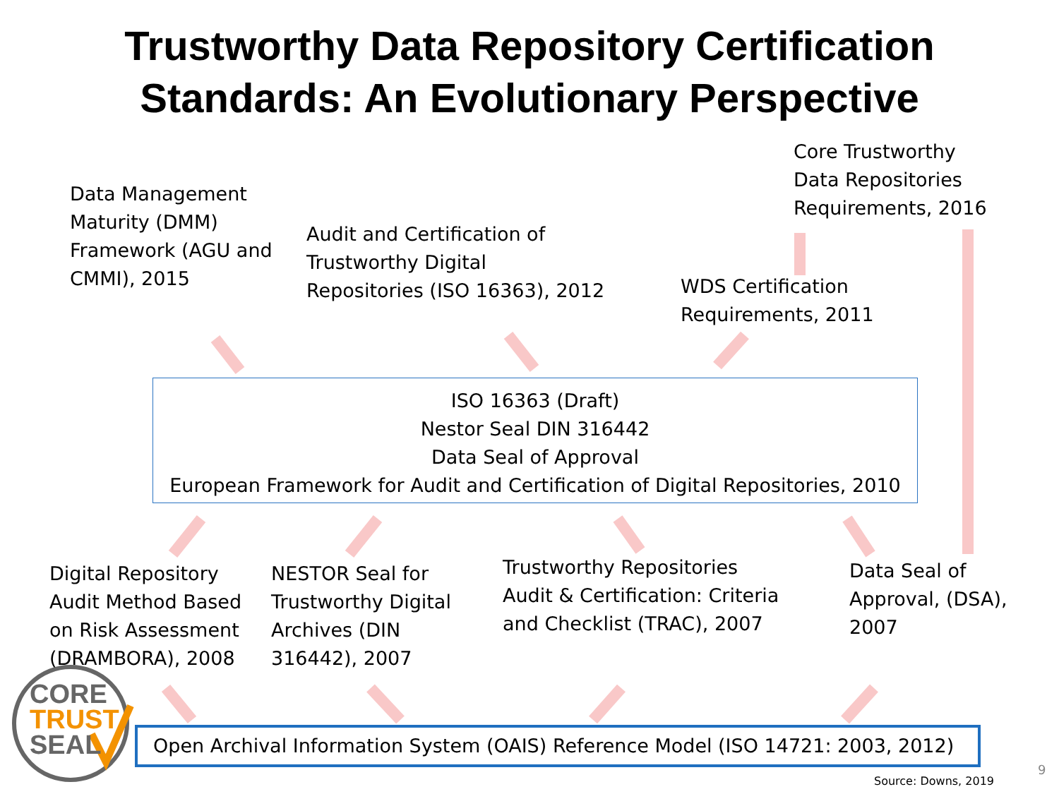Trustworthy Data Repository Certification
Standards: An Evolutionary Perspective
Core Trustworthy
Data Repositories
Requirements, 2016
Data Management
Maturity (DMM)
Framework (AGU and
CMMI), 2015
Audit and Certification of
Trustworthy Digital
Repositories (ISO 16363), 2012
WDS Certification
Requirements, 2011
ISO 16363 (Draft)
Nestor Seal DIN 316442
Data Seal of Approval
European Framework for Audit and Certification of Digital Repositories, 2010
Digital Repository
Audit Method Based
on Risk Assessment
(DRAMBORA), 2008
NESTOR Seal for
Trustworthy Digital
Archives (DIN
316442), 2007
Trustworthy Repositories
Audit & Certification: Criteria
and Checklist (TRAC), 2007
Data Seal of
Approval, (DSA),
2007
CORE
TRUST
SEAL
Open Archival Information System (OAIS) Reference Model (ISO 14721: 2003, 2012)
Source: Downs, 2019
9